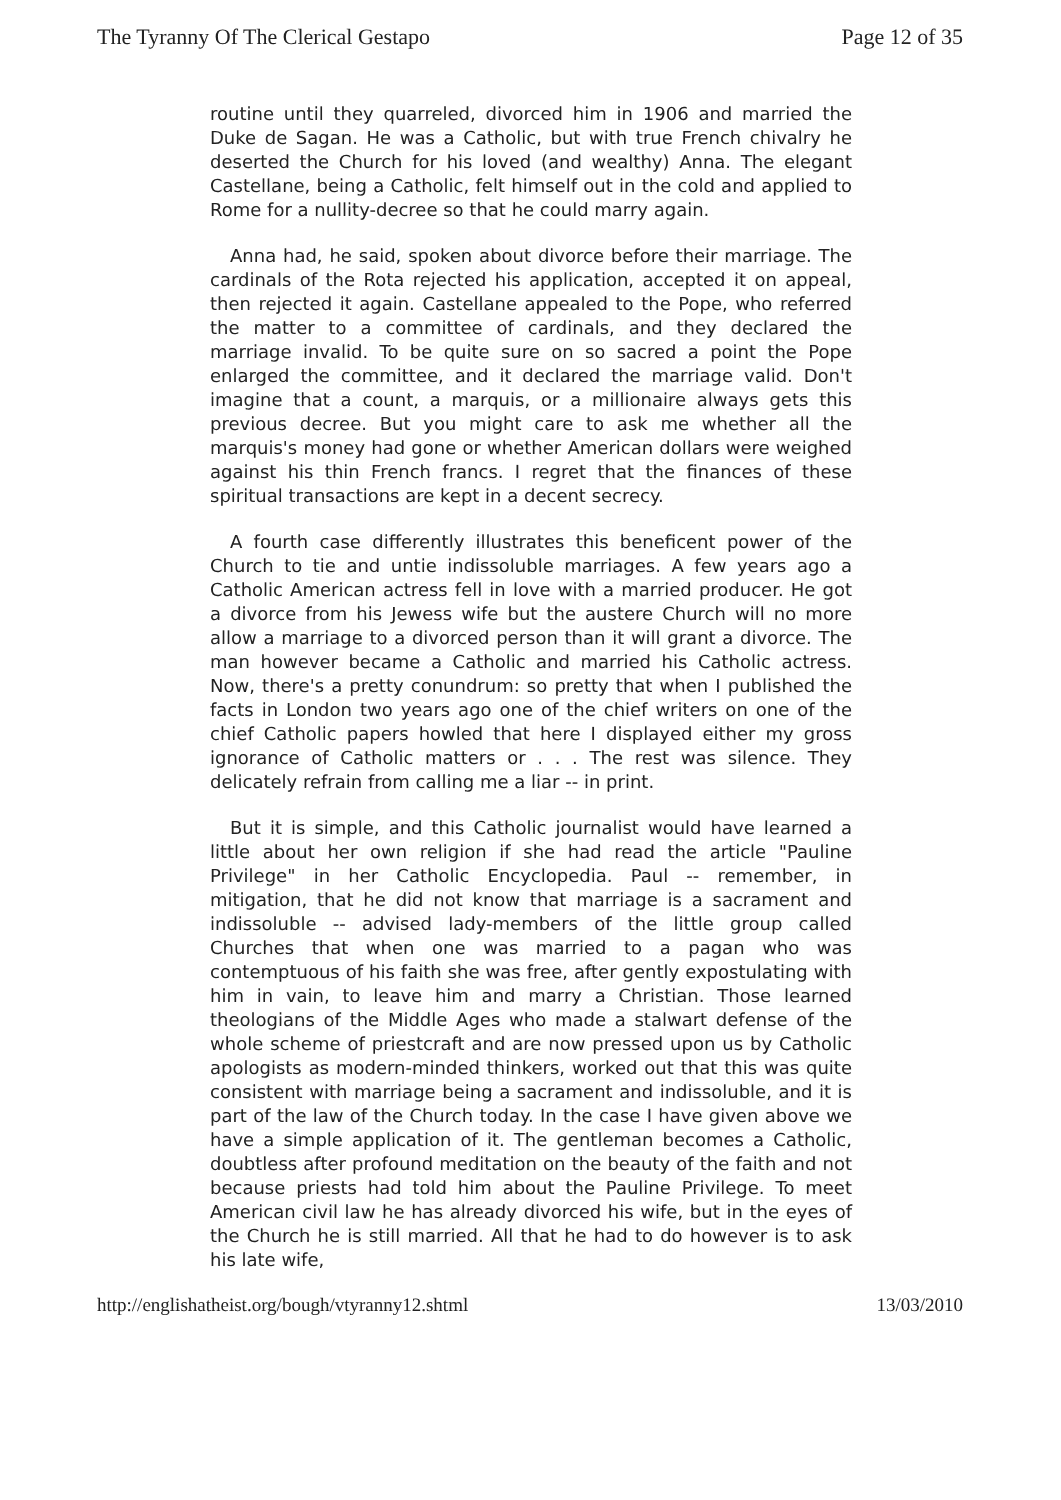The Tyranny Of The Clerical Gestapo Page 12 of 35
routine until they quarreled, divorced him in 1906 and married the Duke de Sagan. He was a Catholic, but with true French chivalry he deserted the Church for his loved (and wealthy) Anna. The elegant Castellane, being a Catholic, felt himself out in the cold and applied to Rome for a nullity-decree so that he could marry again.
Anna had, he said, spoken about divorce before their marriage. The cardinals of the Rota rejected his application, accepted it on appeal, then rejected it again. Castellane appealed to the Pope, who referred the matter to a committee of cardinals, and they declared the marriage invalid. To be quite sure on so sacred a point the Pope enlarged the committee, and it declared the marriage valid. Don't imagine that a count, a marquis, or a millionaire always gets this previous decree. But you might care to ask me whether all the marquis's money had gone or whether American dollars were weighed against his thin French francs. I regret that the finances of these spiritual transactions are kept in a decent secrecy.
A fourth case differently illustrates this beneficent power of the Church to tie and untie indissoluble marriages. A few years ago a Catholic American actress fell in love with a married producer. He got a divorce from his Jewess wife but the austere Church will no more allow a marriage to a divorced person than it will grant a divorce. The man however became a Catholic and married his Catholic actress. Now, there's a pretty conundrum: so pretty that when I published the facts in London two years ago one of the chief writers on one of the chief Catholic papers howled that here I displayed either my gross ignorance of Catholic matters or . . . The rest was silence. They delicately refrain from calling me a liar -- in print.
But it is simple, and this Catholic journalist would have learned a little about her own religion if she had read the article "Pauline Privilege" in her Catholic Encyclopedia. Paul -- remember, in mitigation, that he did not know that marriage is a sacrament and indissoluble -- advised lady-members of the little group called Churches that when one was married to a pagan who was contemptuous of his faith she was free, after gently expostulating with him in vain, to leave him and marry a Christian. Those learned theologians of the Middle Ages who made a stalwart defense of the whole scheme of priestcraft and are now pressed upon us by Catholic apologists as modern-minded thinkers, worked out that this was quite consistent with marriage being a sacrament and indissoluble, and it is part of the law of the Church today. In the case I have given above we have a simple application of it. The gentleman becomes a Catholic, doubtless after profound meditation on the beauty of the faith and not because priests had told him about the Pauline Privilege. To meet American civil law he has already divorced his wife, but in the eyes of the Church he is still married. All that he had to do however is to ask his late wife,
http://englishatheist.org/bough/vtyranny12.shtml 13/03/2010